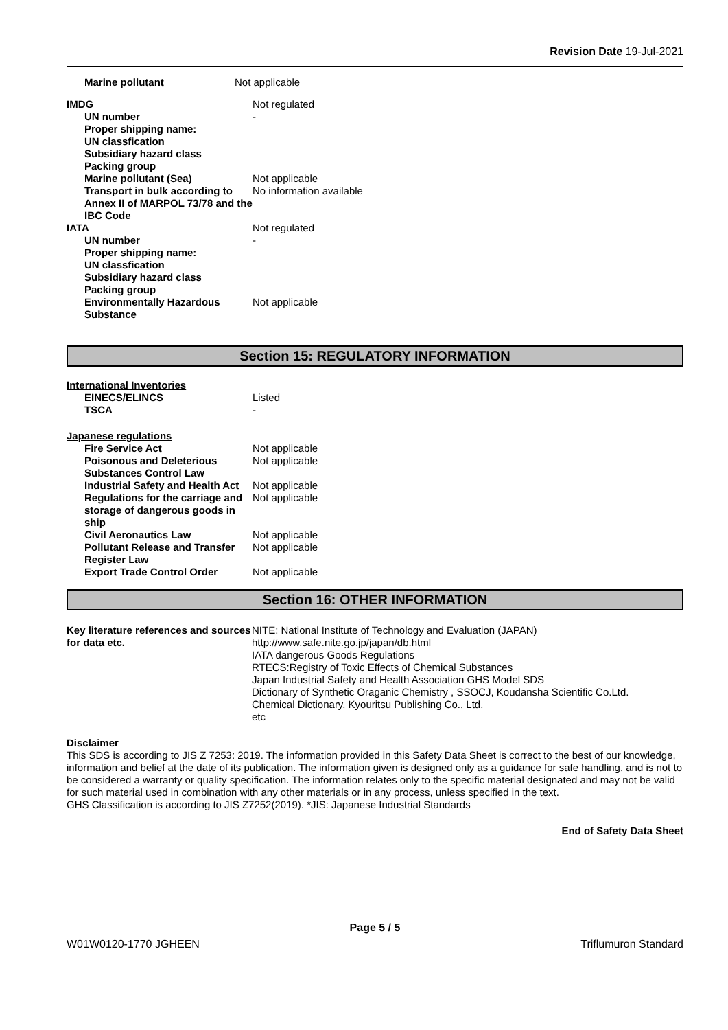Revision Date 19-Jul-2021
| Marine pollutant | Not applicable |
| IMDG | Not regulated |
| UN number | - |
| Proper shipping name: | |
| UN classfication | |
| Subsidiary hazard class | |
| Packing group | |
| Marine pollutant (Sea) | Not applicable |
| Transport in bulk according to Annex II of MARPOL 73/78 and the IBC Code | No information available |
| IATA | Not regulated |
| UN number | - |
| Proper shipping name: | |
| UN classfication | |
| Subsidiary hazard class | |
| Packing group | |
| Environmentally Hazardous Substance | Not applicable |
Section 15: REGULATORY INFORMATION
International Inventories
| EINECS/ELINCS | Listed |
| TSCA | - |
Japanese regulations
| Fire Service Act | Not applicable |
| Poisonous and Deleterious Substances Control Law | Not applicable |
| Industrial Safety and Health Act | Not applicable |
| Regulations for the carriage and storage of dangerous goods in ship | Not applicable |
| Civil Aeronautics Law | Not applicable |
| Pollutant Release and Transfer Register Law | Not applicable |
| Export Trade Control Order | Not applicable |
Section 16: OTHER INFORMATION
| Key literature references and sources for data etc. | NITE: National Institute of Technology and Evaluation (JAPAN) http://www.safe.nite.go.jp/japan/db.html IATA dangerous Goods Regulations RTECS:Registry of Toxic Effects of Chemical Substances Japan Industrial Safety and Health Association GHS Model SDS Dictionary of Synthetic Oraganic Chemistry , SSOCJ, Koudansha Scientific Co.Ltd. Chemical Dictionary, Kyouritsu Publishing Co., Ltd. etc |
Disclaimer
This SDS is according to JIS Z 7253: 2019. The information provided in this Safety Data Sheet is correct to the best of our knowledge, information and belief at the date of its publication. The information given is designed only as a guidance for safe handling, and is not to be considered a warranty or quality specification. The information relates only to the specific material designated and may not be valid for such material used in combination with any other materials or in any process, unless specified in the text.
GHS Classification is according to JIS Z7252(2019). *JIS: Japanese Industrial Standards
End of Safety Data Sheet
Page 5 / 5
W01W0120-1770 JGHEEN Triflumuron Standard